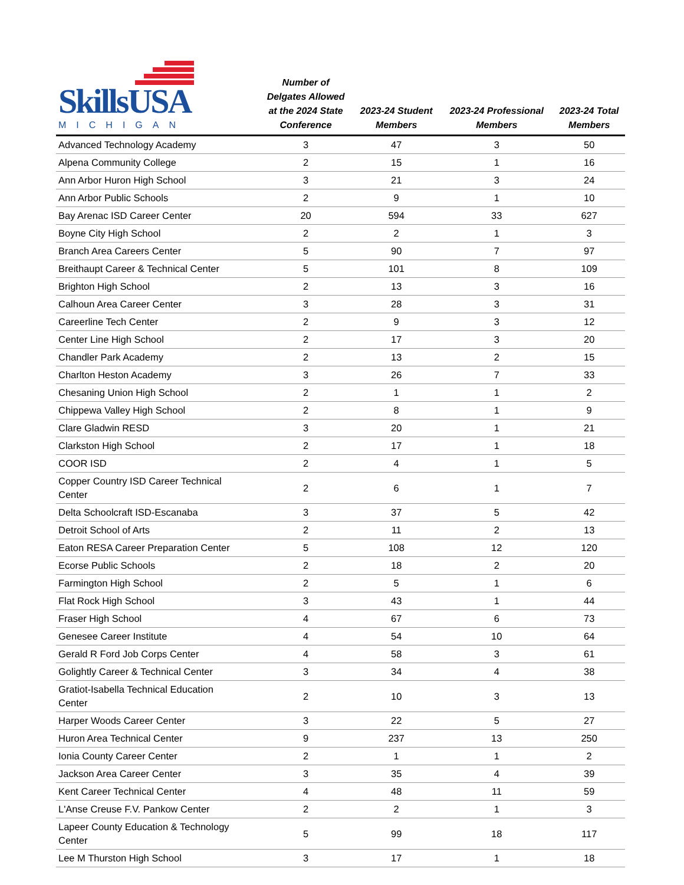| SkillsUSA MICHIGAN | Number of Delgates Allowed at the 2024 State Conference | 2023-24 Student Members | 2023-24 Professional Members | 2023-24 Total Members |
| --- | --- | --- | --- | --- |
| Advanced Technology Academy | 3 | 47 | 3 | 50 |
| Alpena Community College | 2 | 15 | 1 | 16 |
| Ann Arbor Huron High School | 3 | 21 | 3 | 24 |
| Ann Arbor Public Schools | 2 | 9 | 1 | 10 |
| Bay Arenac ISD Career Center | 20 | 594 | 33 | 627 |
| Boyne City High School | 2 | 2 | 1 | 3 |
| Branch Area Careers Center | 5 | 90 | 7 | 97 |
| Breithaupt Career & Technical Center | 5 | 101 | 8 | 109 |
| Brighton High School | 2 | 13 | 3 | 16 |
| Calhoun Area Career Center | 3 | 28 | 3 | 31 |
| Careerline Tech Center | 2 | 9 | 3 | 12 |
| Center Line High School | 2 | 17 | 3 | 20 |
| Chandler Park Academy | 2 | 13 | 2 | 15 |
| Charlton Heston Academy | 3 | 26 | 7 | 33 |
| Chesaning Union High School | 2 | 1 | 1 | 2 |
| Chippewa Valley High School | 2 | 8 | 1 | 9 |
| Clare Gladwin RESD | 3 | 20 | 1 | 21 |
| Clarkston High School | 2 | 17 | 1 | 18 |
| COOR ISD | 2 | 4 | 1 | 5 |
| Copper Country ISD Career Technical Center | 2 | 6 | 1 | 7 |
| Delta Schoolcraft ISD-Escanaba | 3 | 37 | 5 | 42 |
| Detroit School of Arts | 2 | 11 | 2 | 13 |
| Eaton RESA Career Preparation Center | 5 | 108 | 12 | 120 |
| Ecorse Public Schools | 2 | 18 | 2 | 20 |
| Farmington High School | 2 | 5 | 1 | 6 |
| Flat Rock High School | 3 | 43 | 1 | 44 |
| Fraser High School | 4 | 67 | 6 | 73 |
| Genesee Career Institute | 4 | 54 | 10 | 64 |
| Gerald R Ford Job Corps Center | 4 | 58 | 3 | 61 |
| Golightly Career & Technical Center | 3 | 34 | 4 | 38 |
| Gratiot-Isabella Technical Education Center | 2 | 10 | 3 | 13 |
| Harper Woods Career Center | 3 | 22 | 5 | 27 |
| Huron Area Technical Center | 9 | 237 | 13 | 250 |
| Ionia County Career Center | 2 | 1 | 1 | 2 |
| Jackson Area Career Center | 3 | 35 | 4 | 39 |
| Kent Career Technical Center | 4 | 48 | 11 | 59 |
| L'Anse Creuse F.V. Pankow Center | 2 | 2 | 1 | 3 |
| Lapeer County Education & Technology Center | 5 | 99 | 18 | 117 |
| Lee M Thurston High School | 3 | 17 | 1 | 18 |